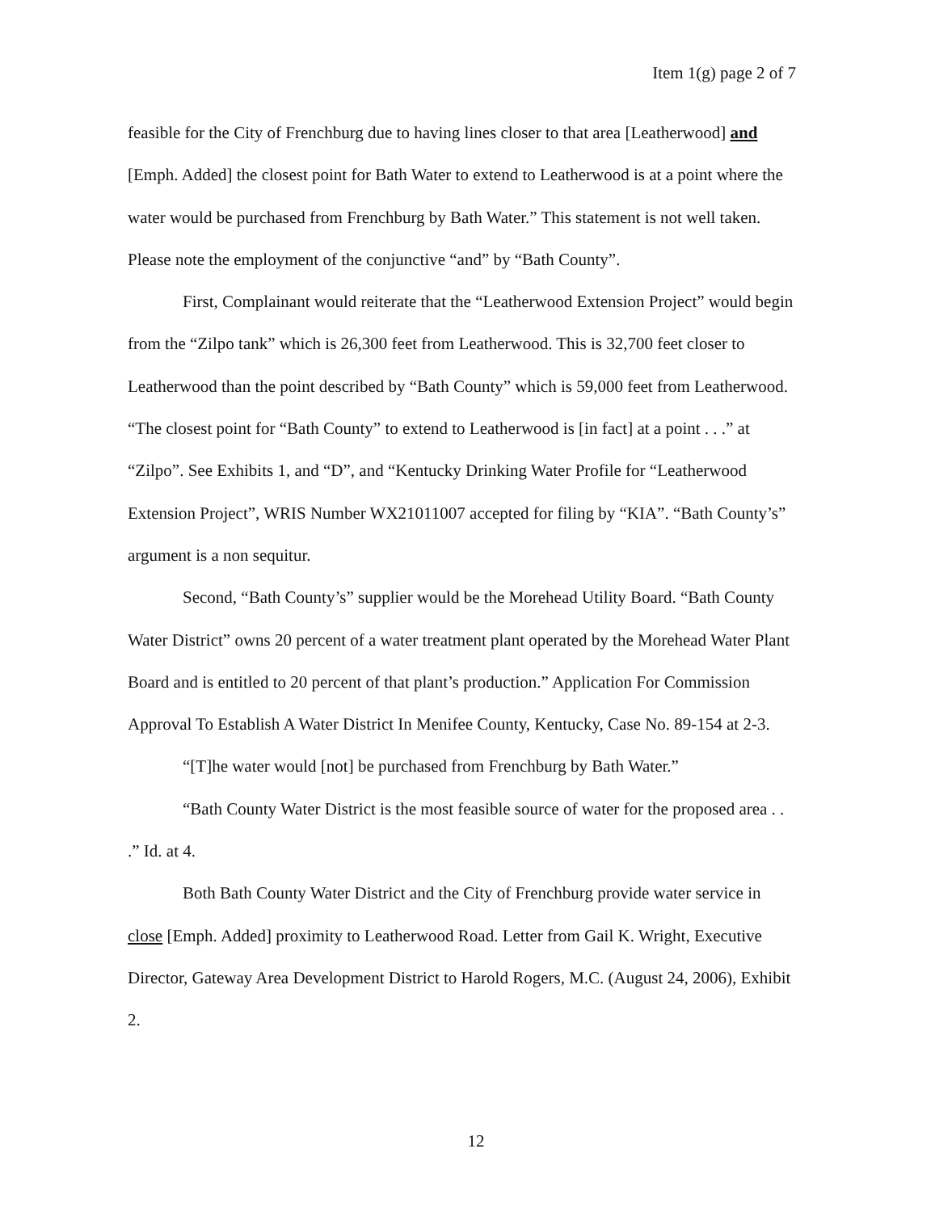Item 1(g) page 2 of 7
feasible for the City of Frenchburg due to having lines closer to that area [Leatherwood] and [Emph. Added] the closest point for Bath Water to extend to Leatherwood is at a point where the water would be purchased from Frenchburg by Bath Water.” This statement is not well taken. Please note the employment of the conjunctive “and” by “Bath County”.
First, Complainant would reiterate that the “Leatherwood Extension Project” would begin from the “Zilpo tank” which is 26,300 feet from Leatherwood. This is 32,700 feet closer to Leatherwood than the point described by “Bath County” which is 59,000 feet from Leatherwood. “The closest point for “Bath County” to extend to Leatherwood is [in fact] at a point . . .” at “Zilpo”. See Exhibits 1, and “D”, and “Kentucky Drinking Water Profile for “Leatherwood Extension Project”, WRIS Number WX21011007 accepted for filing by “KIA”. “Bath County’s” argument is a non sequitur.
Second, “Bath County’s” supplier would be the Morehead Utility Board. “Bath County Water District” owns 20 percent of a water treatment plant operated by the Morehead Water Plant Board and is entitled to 20 percent of that plant’s production.” Application For Commission Approval To Establish A Water District In Menifee County, Kentucky, Case No. 89-154 at 2-3.
“[T]he water would [not] be purchased from Frenchburg by Bath Water.”
“Bath County Water District is the most feasible source of water for the proposed area . . .” Id. at 4.
Both Bath County Water District and the City of Frenchburg provide water service in close [Emph. Added] proximity to Leatherwood Road. Letter from Gail K. Wright, Executive Director, Gateway Area Development District to Harold Rogers, M.C. (August 24, 2006), Exhibit 2.
12